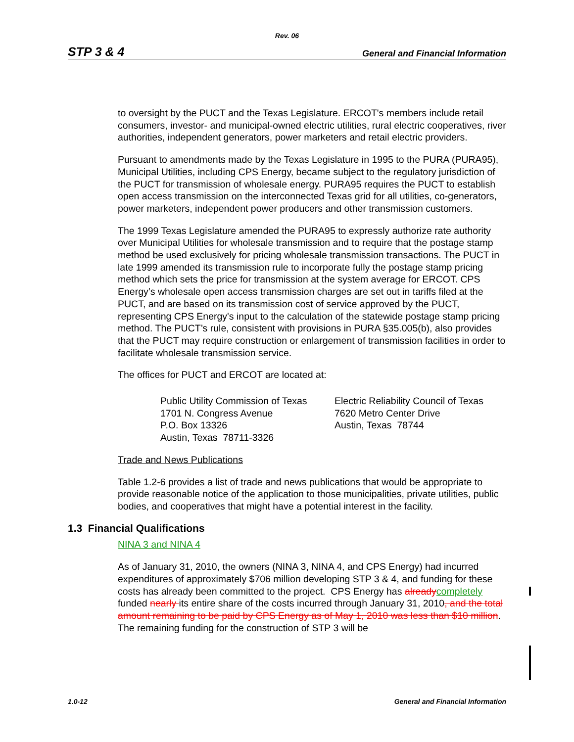Rev. 06
STP 3 & 4 General and Financial Information
to oversight by the PUCT and the Texas Legislature. ERCOT's members include retail consumers, investor- and municipal-owned electric utilities, rural electric cooperatives, river authorities, independent generators, power marketers and retail electric providers.
Pursuant to amendments made by the Texas Legislature in 1995 to the PURA (PURA95), Municipal Utilities, including CPS Energy, became subject to the regulatory jurisdiction of the PUCT for transmission of wholesale energy. PURA95 requires the PUCT to establish open access transmission on the interconnected Texas grid for all utilities, co-generators, power marketers, independent power producers and other transmission customers.
The 1999 Texas Legislature amended the PURA95 to expressly authorize rate authority over Municipal Utilities for wholesale transmission and to require that the postage stamp method be used exclusively for pricing wholesale transmission transactions. The PUCT in late 1999 amended its transmission rule to incorporate fully the postage stamp pricing method which sets the price for transmission at the system average for ERCOT. CPS Energy’s wholesale open access transmission charges are set out in tariffs filed at the PUCT, and are based on its transmission cost of service approved by the PUCT, representing CPS Energy's input to the calculation of the statewide postage stamp pricing method. The PUCT’s rule, consistent with provisions in PURA §35.005(b), also provides that the PUCT may require construction or enlargement of transmission facilities in order to facilitate wholesale transmission service.
The offices for PUCT and ERCOT are located at:
Public Utility Commission of Texas
1701 N. Congress Avenue
P.O. Box 13326
Austin, Texas 78711-3326
Electric Reliability Council of Texas
7620 Metro Center Drive
Austin, Texas 78744
Trade and News Publications
Table 1.2-6 provides a list of trade and news publications that would be appropriate to provide reasonable notice of the application to those municipalities, private utilities, public bodies, and cooperatives that might have a potential interest in the facility.
1.3 Financial Qualifications
NINA 3 and NINA 4
As of January 31, 2010, the owners (NINA 3, NINA 4, and CPS Energy) had incurred expenditures of approximately $706 million developing STP 3 & 4, and funding for these costs has already been committed to the project. CPS Energy has already completely funded nearly its entire share of the costs incurred through January 31, 2010, and the total amount remaining to be paid by CPS Energy as of May 1, 2010 was less than $10 million. The remaining funding for the construction of STP 3 will be
1.0-12 General and Financial Information